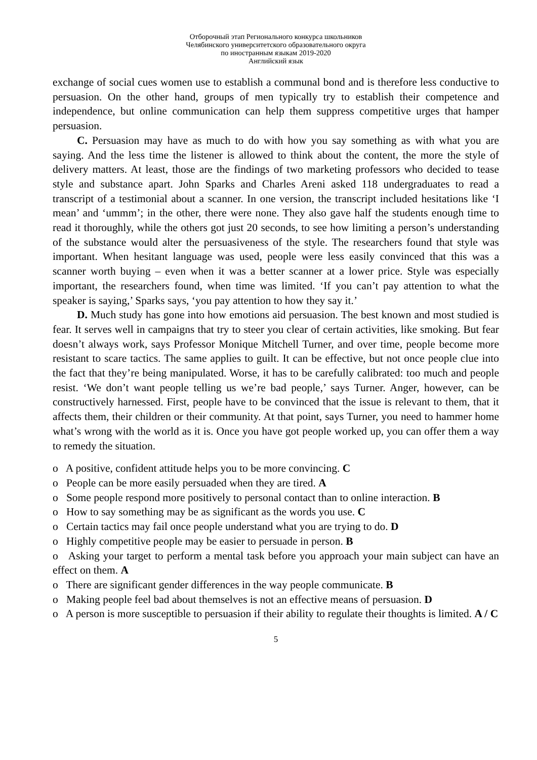Отборочный этап Регионального конкурса школьников
Челябинского университетского образовательного округа
по иностранным языкам 2019-2020
Английский язык
exchange of social cues women use to establish a communal bond and is therefore less conductive to persuasion. On the other hand, groups of men typically try to establish their competence and independence, but online communication can help them suppress competitive urges that hamper persuasion.
C. Persuasion may have as much to do with how you say something as with what you are saying. And the less time the listener is allowed to think about the content, the more the style of delivery matters. At least, those are the findings of two marketing professors who decided to tease style and substance apart. John Sparks and Charles Areni asked 118 undergraduates to read a transcript of a testimonial about a scanner. In one version, the transcript included hesitations like ‘I mean’ and ‘ummm’; in the other, there were none. They also gave half the students enough time to read it thoroughly, while the others got just 20 seconds, to see how limiting a person’s understanding of the substance would alter the persuasiveness of the style. The researchers found that style was important. When hesitant language was used, people were less easily convinced that this was a scanner worth buying – even when it was a better scanner at a lower price. Style was especially important, the researchers found, when time was limited. ‘If you can’t pay attention to what the speaker is saying,’ Sparks says, ‘you pay attention to how they say it.’
D. Much study has gone into how emotions aid persuasion. The best known and most studied is fear. It serves well in campaigns that try to steer you clear of certain activities, like smoking. But fear doesn’t always work, says Professor Monique Mitchell Turner, and over time, people become more resistant to scare tactics. The same applies to guilt. It can be effective, but not once people clue into the fact that they’re being manipulated. Worse, it has to be carefully calibrated: too much and people resist. ‘We don’t want people telling us we’re bad people,’ says Turner. Anger, however, can be constructively harnessed. First, people have to be convinced that the issue is relevant to them, that it affects them, their children or their community. At that point, says Turner, you need to hammer home what’s wrong with the world as it is. Once you have got people worked up, you can offer them a way to remedy the situation.
o A positive, confident attitude helps you to be more convincing. C
o People can be more easily persuaded when they are tired. A
o Some people respond more positively to personal contact than to online interaction. B
o How to say something may be as significant as the words you use. C
o Certain tactics may fail once people understand what you are trying to do. D
o Highly competitive people may be easier to persuade in person. B
o Asking your target to perform a mental task before you approach your main subject can have an effect on them. A
o There are significant gender differences in the way people communicate. B
o Making people feel bad about themselves is not an effective means of persuasion. D
o A person is more susceptible to persuasion if their ability to regulate their thoughts is limited. A / C
5